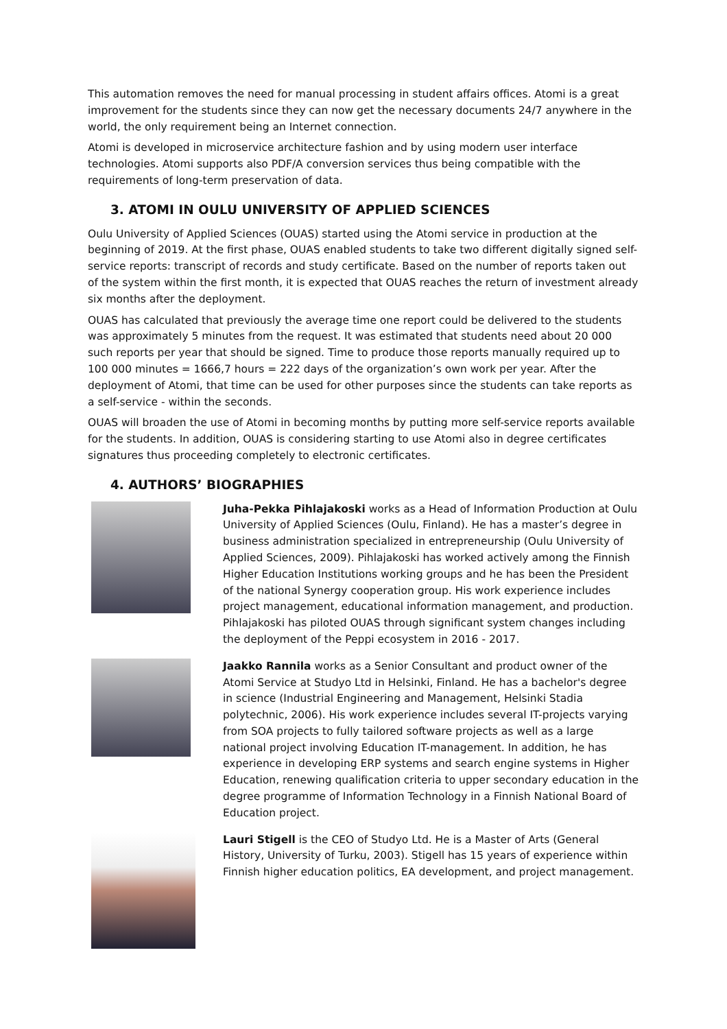This automation removes the need for manual processing in student affairs offices. Atomi is a great improvement for the students since they can now get the necessary documents 24/7 anywhere in the world, the only requirement being an Internet connection.
Atomi is developed in microservice architecture fashion and by using modern user interface technologies. Atomi supports also PDF/A conversion services thus being compatible with the requirements of long-term preservation of data.
3. ATOMI IN OULU UNIVERSITY OF APPLIED SCIENCES
Oulu University of Applied Sciences (OUAS) started using the Atomi service in production at the beginning of 2019. At the first phase, OUAS enabled students to take two different digitally signed self-service reports: transcript of records and study certificate. Based on the number of reports taken out of the system within the first month, it is expected that OUAS reaches the return of investment already six months after the deployment.
OUAS has calculated that previously the average time one report could be delivered to the students was approximately 5 minutes from the request. It was estimated that students need about 20 000 such reports per year that should be signed. Time to produce those reports manually required up to 100 000 minutes = 1666,7 hours = 222 days of the organization’s own work per year. After the deployment of Atomi, that time can be used for other purposes since the students can take reports as a self-service - within the seconds.
OUAS will broaden the use of Atomi in becoming months by putting more self-service reports available for the students. In addition, OUAS is considering starting to use Atomi also in degree certificates signatures thus proceeding completely to electronic certificates.
4. AUTHORS’ BIOGRAPHIES
Juha-Pekka Pihlajakoski works as a Head of Information Production at Oulu University of Applied Sciences (Oulu, Finland). He has a master’s degree in business administration specialized in entrepreneurship (Oulu University of Applied Sciences, 2009). Pihlajakoski has worked actively among the Finnish Higher Education Institutions working groups and he has been the President of the national Synergy cooperation group. His work experience includes project management, educational information management, and production. Pihlajakoski has piloted OUAS through significant system changes including the deployment of the Peppi ecosystem in 2016 - 2017.
Jaakko Rannila works as a Senior Consultant and product owner of the Atomi Service at Studyo Ltd in Helsinki, Finland. He has a bachelor's degree in science (Industrial Engineering and Management, Helsinki Stadia polytechnic, 2006). His work experience includes several IT-projects varying from SOA projects to fully tailored software projects as well as a large national project involving Education IT-management. In addition, he has experience in developing ERP systems and search engine systems in Higher Education, renewing qualification criteria to upper secondary education in the degree programme of Information Technology in a Finnish National Board of Education project.
Lauri Stigell is the CEO of Studyo Ltd. He is a Master of Arts (General History, University of Turku, 2003). Stigell has 15 years of experience within Finnish higher education politics, EA development, and project management.